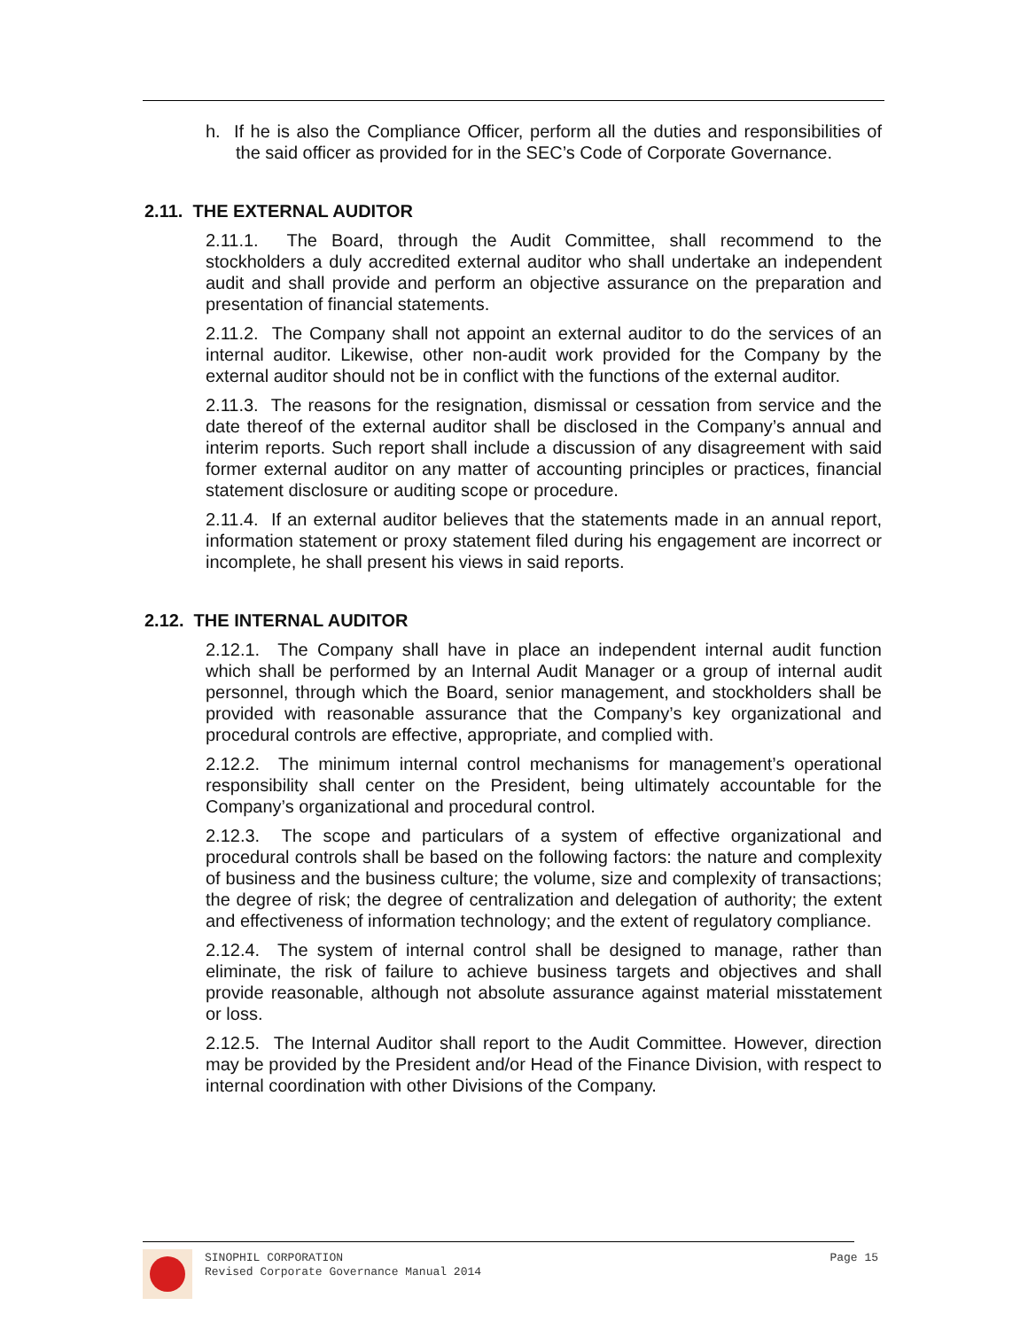h. If he is also the Compliance Officer, perform all the duties and responsibilities of the said officer as provided for in the SEC’s Code of Corporate Governance.
2.11. THE EXTERNAL AUDITOR
2.11.1. The Board, through the Audit Committee, shall recommend to the stockholders a duly accredited external auditor who shall undertake an independent audit and shall provide and perform an objective assurance on the preparation and presentation of financial statements.
2.11.2. The Company shall not appoint an external auditor to do the services of an internal auditor. Likewise, other non-audit work provided for the Company by the external auditor should not be in conflict with the functions of the external auditor.
2.11.3. The reasons for the resignation, dismissal or cessation from service and the date thereof of the external auditor shall be disclosed in the Company’s annual and interim reports. Such report shall include a discussion of any disagreement with said former external auditor on any matter of accounting principles or practices, financial statement disclosure or auditing scope or procedure.
2.11.4. If an external auditor believes that the statements made in an annual report, information statement or proxy statement filed during his engagement are incorrect or incomplete, he shall present his views in said reports.
2.12. THE INTERNAL AUDITOR
2.12.1. The Company shall have in place an independent internal audit function which shall be performed by an Internal Audit Manager or a group of internal audit personnel, through which the Board, senior management, and stockholders shall be provided with reasonable assurance that the Company’s key organizational and procedural controls are effective, appropriate, and complied with.
2.12.2. The minimum internal control mechanisms for management’s operational responsibility shall center on the President, being ultimately accountable for the Company’s organizational and procedural control.
2.12.3. The scope and particulars of a system of effective organizational and procedural controls shall be based on the following factors: the nature and complexity of business and the business culture; the volume, size and complexity of transactions; the degree of risk; the degree of centralization and delegation of authority; the extent and effectiveness of information technology; and the extent of regulatory compliance.
2.12.4. The system of internal control shall be designed to manage, rather than eliminate, the risk of failure to achieve business targets and objectives and shall provide reasonable, although not absolute assurance against material misstatement or loss.
2.12.5. The Internal Auditor shall report to the Audit Committee. However, direction may be provided by the President and/or Head of the Finance Division, with respect to internal coordination with other Divisions of the Company.
SINOPHIL CORPORATION
Revised Corporate Governance Manual 2014
Page 15